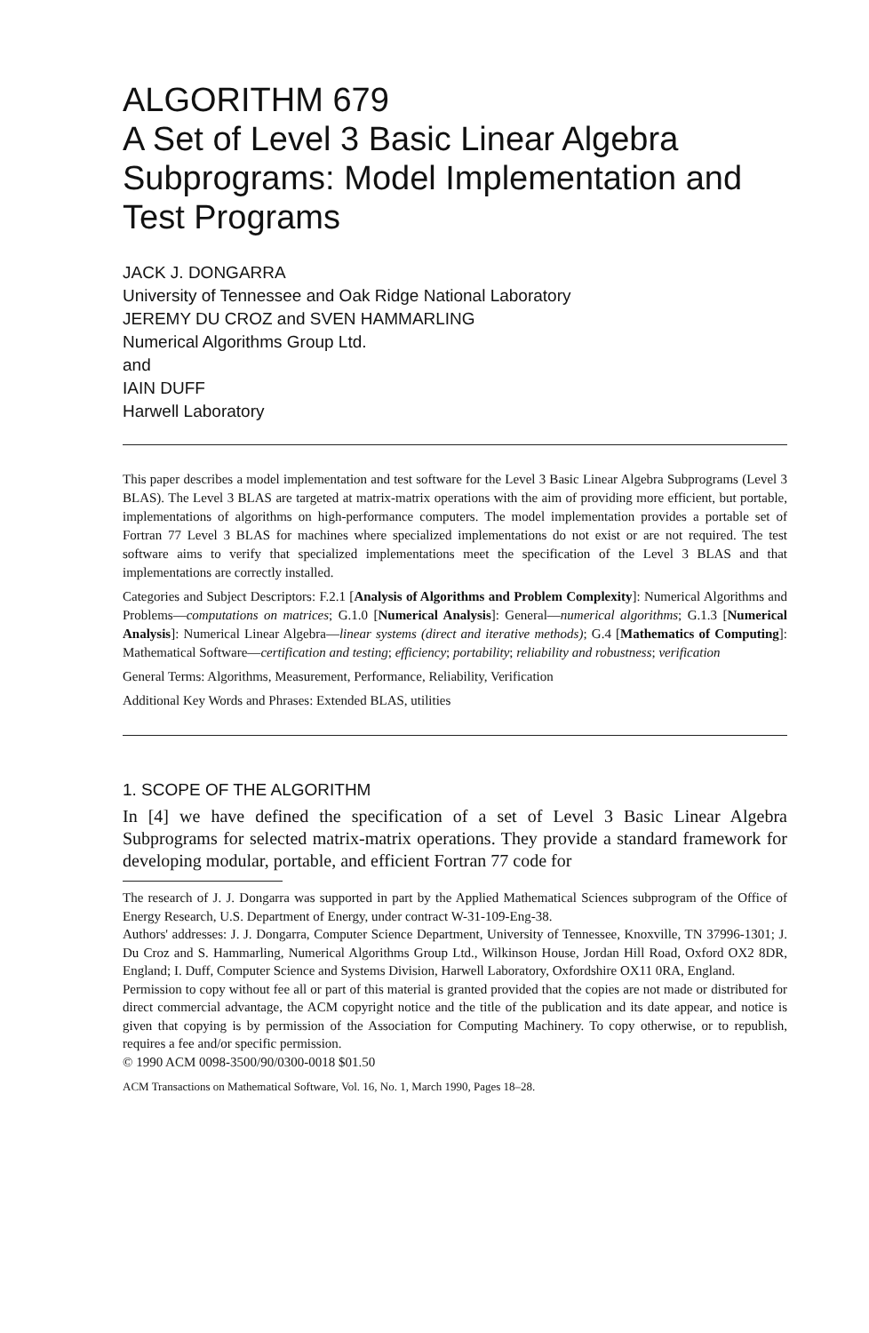ALGORITHM 679
A Set of Level 3 Basic Linear Algebra Subprograms: Model Implementation and Test Programs
JACK J. DONGARRA
University of Tennessee and Oak Ridge National Laboratory
JEREMY DU CROZ and SVEN HAMMARLING
Numerical Algorithms Group Ltd.
and
IAIN DUFF
Harwell Laboratory
This paper describes a model implementation and test software for the Level 3 Basic Linear Algebra Subprograms (Level 3 BLAS). The Level 3 BLAS are targeted at matrix-matrix operations with the aim of providing more efficient, but portable, implementations of algorithms on high-performance computers. The model implementation provides a portable set of Fortran 77 Level 3 BLAS for machines where specialized implementations do not exist or are not required. The test software aims to verify that specialized implementations meet the specification of the Level 3 BLAS and that implementations are correctly installed.
Categories and Subject Descriptors: F.2.1 [Analysis of Algorithms and Problem Complexity]: Numerical Algorithms and Problems—computations on matrices; G.1.0 [Numerical Analysis]: General—numerical algorithms; G.1.3 [Numerical Analysis]: Numerical Linear Algebra—linear systems (direct and iterative methods); G.4 [Mathematics of Computing]: Mathematical Software—certification and testing; efficiency; portability; reliability and robustness; verification
General Terms: Algorithms, Measurement, Performance, Reliability, Verification
Additional Key Words and Phrases: Extended BLAS, utilities
1. SCOPE OF THE ALGORITHM
In [4] we have defined the specification of a set of Level 3 Basic Linear Algebra Subprograms for selected matrix-matrix operations. They provide a standard framework for developing modular, portable, and efficient Fortran 77 code for
The research of J. J. Dongarra was supported in part by the Applied Mathematical Sciences subprogram of the Office of Energy Research, U.S. Department of Energy, under contract W-31-109-Eng-38.
Authors' addresses: J. J. Dongarra, Computer Science Department, University of Tennessee, Knoxville, TN 37996-1301; J. Du Croz and S. Hammarling, Numerical Algorithms Group Ltd., Wilkinson House, Jordan Hill Road, Oxford OX2 8DR, England; I. Duff, Computer Science and Systems Division, Harwell Laboratory, Oxfordshire OX11 0RA, England.
Permission to copy without fee all or part of this material is granted provided that the copies are not made or distributed for direct commercial advantage, the ACM copyright notice and the title of the publication and its date appear, and notice is given that copying is by permission of the Association for Computing Machinery. To copy otherwise, or to republish, requires a fee and/or specific permission.
© 1990 ACM 0098-3500/90/0300-0018 $01.50
ACM Transactions on Mathematical Software, Vol. 16, No. 1, March 1990, Pages 18–28.